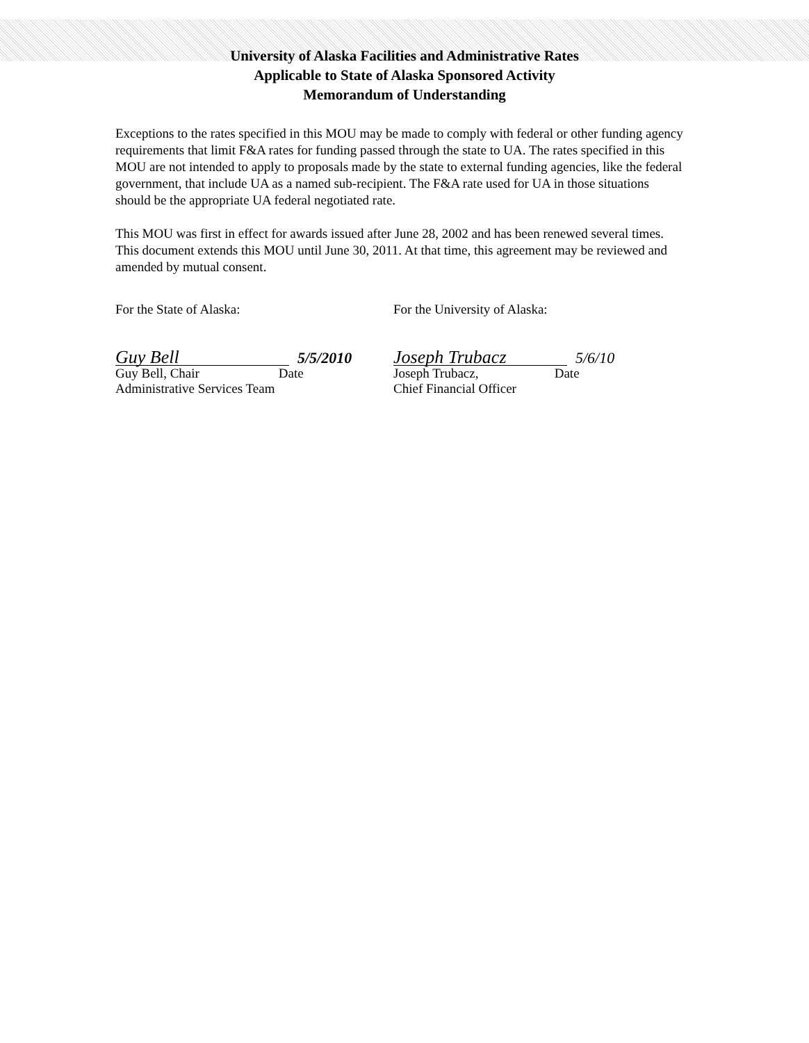University of Alaska Facilities and Administrative Rates
Applicable to State of Alaska Sponsored Activity
Memorandum of Understanding
Exceptions to the rates specified in this MOU may be made to comply with federal or other funding agency requirements that limit F&A rates for funding passed through the state to UA. The rates specified in this MOU are not intended to apply to proposals made by the state to external funding agencies, like the federal government, that include UA as a named sub-recipient. The F&A rate used for UA in those situations should be the appropriate UA federal negotiated rate.
This MOU was first in effect for awards issued after June 28, 2002 and has been renewed several times. This document extends this MOU until June 30, 2011. At that time, this agreement may be reviewed and amended by mutual consent.
For the State of Alaska:
Guy Bell 5/5/2010
Guy Bell, Chair Date
Administrative Services Team
For the University of Alaska:
Joseph Trubacz 5/6/10
Joseph Trubacz, Date
Chief Financial Officer